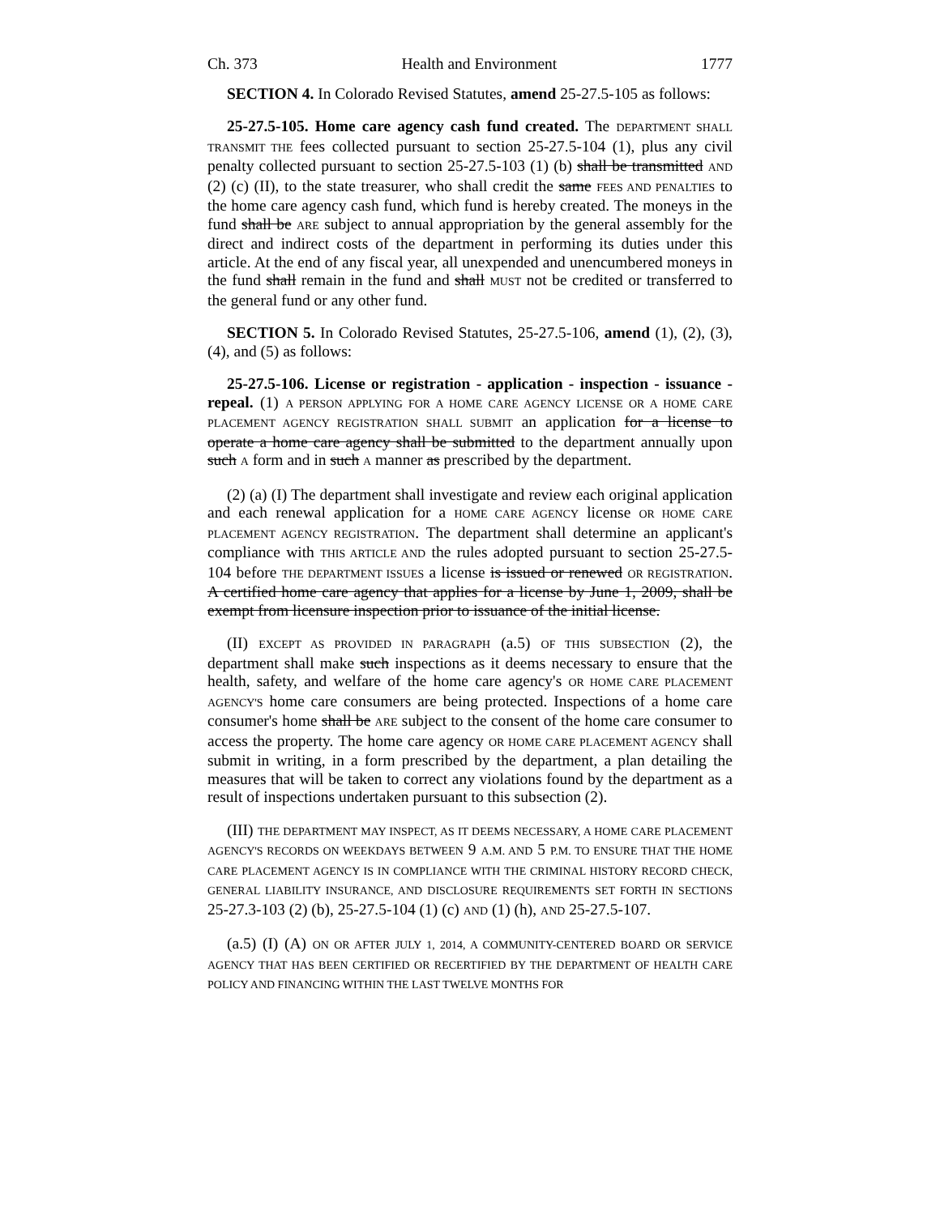Ch. 373 Health and Environment 1777
SECTION 4. In Colorado Revised Statutes, amend 25-27.5-105 as follows:
25-27.5-105. Home care agency cash fund created. The DEPARTMENT SHALL TRANSMIT THE fees collected pursuant to section 25-27.5-104 (1), plus any civil penalty collected pursuant to section 25-27.5-103 (1) (b) shall be transmitted AND (2) (c) (II), to the state treasurer, who shall credit the same FEES AND PENALTIES to the home care agency cash fund, which fund is hereby created. The moneys in the fund shall be ARE subject to annual appropriation by the general assembly for the direct and indirect costs of the department in performing its duties under this article. At the end of any fiscal year, all unexpended and unencumbered moneys in the fund shall remain in the fund and shall MUST not be credited or transferred to the general fund or any other fund.
SECTION 5. In Colorado Revised Statutes, 25-27.5-106, amend (1), (2), (3), (4), and (5) as follows:
25-27.5-106. License or registration - application - inspection - issuance - repeal. (1) A PERSON APPLYING FOR A HOME CARE AGENCY LICENSE OR A HOME CARE PLACEMENT AGENCY REGISTRATION SHALL SUBMIT an application for a license to operate a home care agency shall be submitted to the department annually upon such A form and in such A manner as prescribed by the department.
(2) (a) (I) The department shall investigate and review each original application and each renewal application for a HOME CARE AGENCY license OR HOME CARE PLACEMENT AGENCY REGISTRATION. The department shall determine an applicant's compliance with THIS ARTICLE AND the rules adopted pursuant to section 25-27.5-104 before THE DEPARTMENT ISSUES a license is issued or renewed OR REGISTRATION. A certified home care agency that applies for a license by June 1, 2009, shall be exempt from licensure inspection prior to issuance of the initial license.
(II) EXCEPT AS PROVIDED IN PARAGRAPH (a.5) OF THIS SUBSECTION (2), the department shall make such inspections as it deems necessary to ensure that the health, safety, and welfare of the home care agency's OR HOME CARE PLACEMENT AGENCY'S home care consumers are being protected. Inspections of a home care consumer's home shall be ARE subject to the consent of the home care consumer to access the property. The home care agency OR HOME CARE PLACEMENT AGENCY shall submit in writing, in a form prescribed by the department, a plan detailing the measures that will be taken to correct any violations found by the department as a result of inspections undertaken pursuant to this subsection (2).
(III) THE DEPARTMENT MAY INSPECT, AS IT DEEMS NECESSARY, A HOME CARE PLACEMENT AGENCY'S RECORDS ON WEEKDAYS BETWEEN 9 A.M. AND 5 P.M. TO ENSURE THAT THE HOME CARE PLACEMENT AGENCY IS IN COMPLIANCE WITH THE CRIMINAL HISTORY RECORD CHECK, GENERAL LIABILITY INSURANCE, AND DISCLOSURE REQUIREMENTS SET FORTH IN SECTIONS 25-27.3-103 (2) (b), 25-27.5-104 (1) (c) AND (1) (h), AND 25-27.5-107.
(a.5) (I) (A) ON OR AFTER JULY 1, 2014, A COMMUNITY-CENTERED BOARD OR SERVICE AGENCY THAT HAS BEEN CERTIFIED OR RECERTIFIED BY THE DEPARTMENT OF HEALTH CARE POLICY AND FINANCING WITHIN THE LAST TWELVE MONTHS FOR